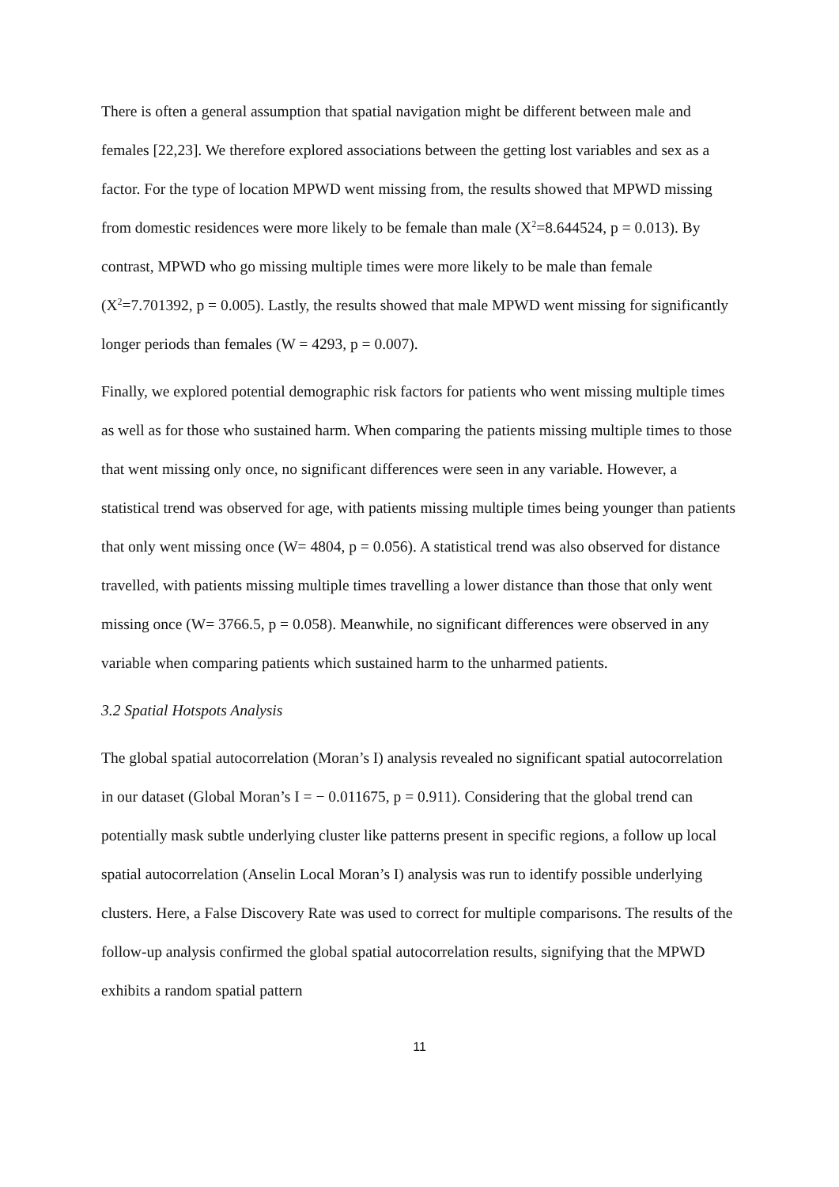There is often a general assumption that spatial navigation might be different between male and females [22,23]. We therefore explored associations between the getting lost variables and sex as a factor. For the type of location MPWD went missing from, the results showed that MPWD missing from domestic residences were more likely to be female than male (X<sup>2</sup>=8.644524, p = 0.013). By contrast, MPWD who go missing multiple times were more likely to be male than female (X<sup>2</sup>=7.701392, p = 0.005). Lastly, the results showed that male MPWD went missing for significantly longer periods than females (W = 4293, p = 0.007).
Finally, we explored potential demographic risk factors for patients who went missing multiple times as well as for those who sustained harm. When comparing the patients missing multiple times to those that went missing only once, no significant differences were seen in any variable. However, a statistical trend was observed for age, with patients missing multiple times being younger than patients that only went missing once (W= 4804, p = 0.056). A statistical trend was also observed for distance travelled, with patients missing multiple times travelling a lower distance than those that only went missing once (W= 3766.5, p = 0.058). Meanwhile, no significant differences were observed in any variable when comparing patients which sustained harm to the unharmed patients.
3.2 Spatial Hotspots Analysis
The global spatial autocorrelation (Moran’s I) analysis revealed no significant spatial autocorrelation in our dataset (Global Moran’s I = − 0.011675, p = 0.911). Considering that the global trend can potentially mask subtle underlying cluster like patterns present in specific regions, a follow up local spatial autocorrelation (Anselin Local Moran’s I) analysis was run to identify possible underlying clusters. Here, a False Discovery Rate was used to correct for multiple comparisons. The results of the follow-up analysis confirmed the global spatial autocorrelation results, signifying that the MPWD exhibits a random spatial pattern
11